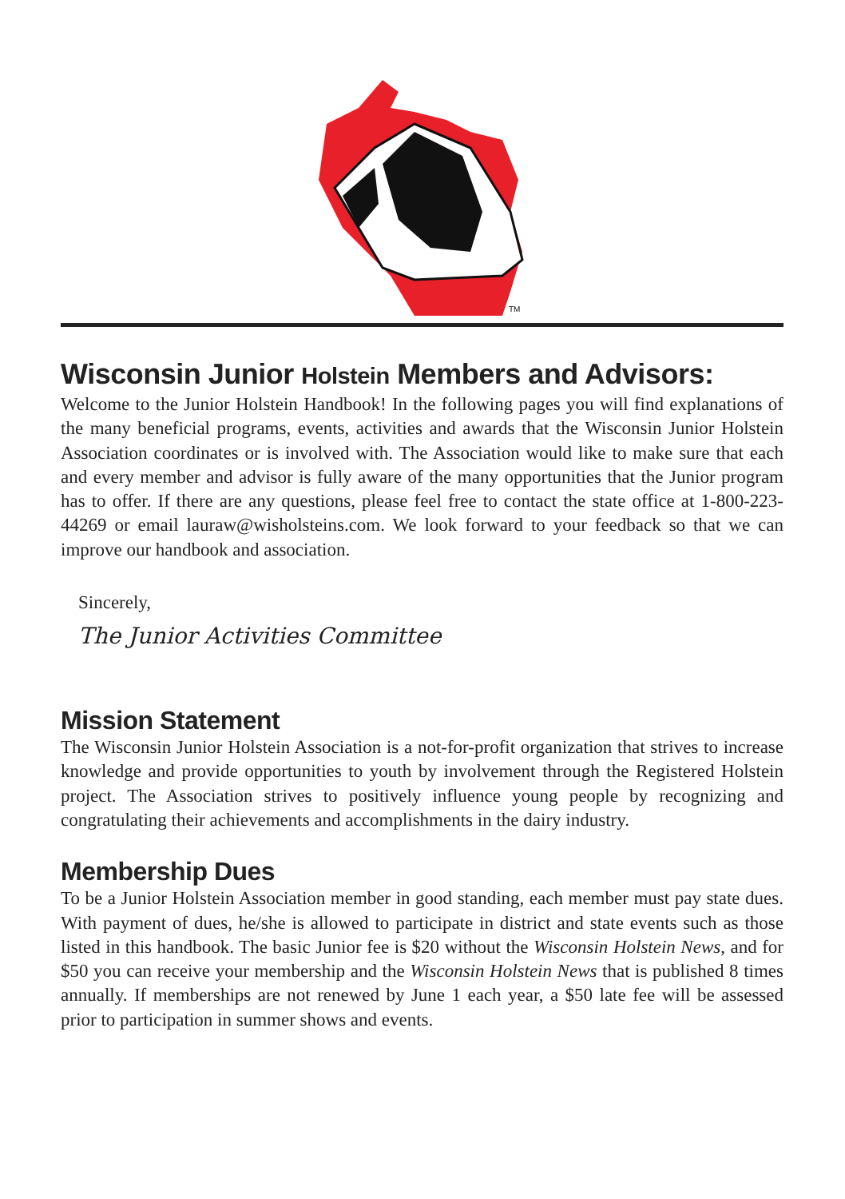TM
Wisconsin Junior Holstein Members and Advisors:
Welcome to the Junior Holstein Handbook! In the following pages you will find explanations of the many beneficial programs, events, activities and awards that the Wisconsin Junior Holstein Association coordinates or is involved with. The Association would like to make sure that each and every member and advisor is fully aware of the many opportunities that the Junior program has to offer. If there are any questions, please feel free to contact the state office at 1-800-223-44269 or email lauraw@wisholsteins.com. We look forward to your feedback so that we can improve our handbook and association.
Sincerely,
The Junior Activities Committee
Mission Statement
The Wisconsin Junior Holstein Association is a not-for-profit organization that strives to increase knowledge and provide opportunities to youth by involvement through the Registered Holstein project. The Association strives to positively influence young people by recognizing and congratulating their achievements and accomplishments in the dairy industry.
Membership Dues
To be a Junior Holstein Association member in good standing, each member must pay state dues. With payment of dues, he/she is allowed to participate in district and state events such as those listed in this handbook. The basic Junior fee is $20 without the Wisconsin Holstein News, and for $50 you can receive your membership and the Wisconsin Holstein News that is published 8 times annually. If memberships are not renewed by June 1 each year, a $50 late fee will be assessed prior to participation in summer shows and events.